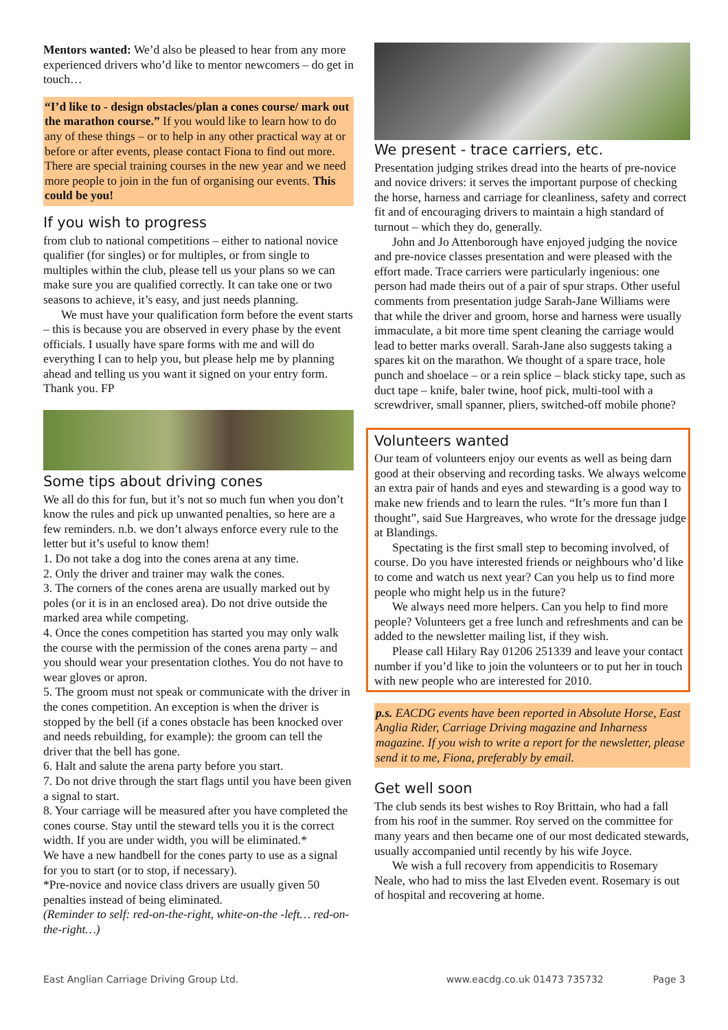Mentors wanted: We’d also be pleased to hear from any more experienced drivers who’d like to mentor newcomers – do get in touch…
“I’d like to - design obstacles/plan a cones course/ mark out the marathon course.” If you would like to learn how to do any of these things – or to help in any other practical way at or before or after events, please contact Fiona to find out more. There are special training courses in the new year and we need more people to join in the fun of organising our events. This could be you!
If you wish to progress
from club to national competitions – either to national novice qualifier (for singles) or for multiples, or from single to multiples within the club, please tell us your plans so we can make sure you are qualified correctly. It can take one or two seasons to achieve, it’s easy, and just needs planning.
We must have your qualification form before the event starts – this is because you are observed in every phase by the event officials. I usually have spare forms with me and will do everything I can to help you, but please help me by planning ahead and telling us you want it signed on your entry form. Thank you. FP
Some tips about driving cones
We all do this for fun, but it’s not so much fun when you don’t know the rules and pick up unwanted penalties, so here are a few reminders. n.b. we don’t always enforce every rule to the letter but it’s useful to know them!
1. Do not take a dog into the cones arena at any time.
2. Only the driver and trainer may walk the cones.
3. The corners of the cones arena are usually marked out by poles (or it is in an enclosed area). Do not drive outside the marked area while competing.
4. Once the cones competition has started you may only walk the course with the permission of the cones arena party – and you should wear your presentation clothes. You do not have to wear gloves or apron.
5. The groom must not speak or communicate with the driver in the cones competition. An exception is when the driver is stopped by the bell (if a cones obstacle has been knocked over and needs rebuilding, for example): the groom can tell the driver that the bell has gone.
6. Halt and salute the arena party before you start.
7. Do not drive through the start flags until you have been given a signal to start.
8. Your carriage will be measured after you have completed the cones course. Stay until the steward tells you it is the correct width. If you are under width, you will be eliminated.*
We have a new handbell for the cones party to use as a signal for you to start (or to stop, if necessary).
*Pre-novice and novice class drivers are usually given 50 penalties instead of being eliminated.
(Reminder to self: red-on-the-right, white-on-the -left… red-on-the-right…)
We present - trace carriers, etc.
Presentation judging strikes dread into the hearts of pre-novice and novice drivers: it serves the important purpose of checking the horse, harness and carriage for cleanliness, safety and correct fit and of encouraging drivers to maintain a high standard of turnout – which they do, generally.
John and Jo Attenborough have enjoyed judging the novice and pre-novice classes presentation and were pleased with the effort made. Trace carriers were particularly ingenious: one person had made theirs out of a pair of spur straps. Other useful comments from presentation judge Sarah-Jane Williams were that while the driver and groom, horse and harness were usually immaculate, a bit more time spent cleaning the carriage would lead to better marks overall. Sarah-Jane also suggests taking a spares kit on the marathon. We thought of a spare trace, hole punch and shoelace – or a rein splice – black sticky tape, such as duct tape – knife, baler twine, hoof pick, multi-tool with a screwdriver, small spanner, pliers, switched-off mobile phone?
Volunteers wanted
Our team of volunteers enjoy our events as well as being darn good at their observing and recording tasks. We always welcome an extra pair of hands and eyes and stewarding is a good way to make new friends and to learn the rules. “It’s more fun than I thought”, said Sue Hargreaves, who wrote for the dressage judge at Blandings.
Spectating is the first small step to becoming involved, of course. Do you have interested friends or neighbours who’d like to come and watch us next year? Can you help us to find more people who might help us in the future?
We always need more helpers. Can you help to find more people? Volunteers get a free lunch and refreshments and can be added to the newsletter mailing list, if they wish.
Please call Hilary Ray 01206 251339 and leave your contact number if you’d like to join the volunteers or to put her in touch with new people who are interested for 2010.
p.s. EACDG events have been reported in Absolute Horse, East Anglia Rider, Carriage Driving magazine and Inharness magazine. If you wish to write a report for the newsletter, please send it to me, Fiona, preferably by email.
Get well soon
The club sends its best wishes to Roy Brittain, who had a fall from his roof in the summer. Roy served on the committee for many years and then became one of our most dedicated stewards, usually accompanied until recently by his wife Joyce.
We wish a full recovery from appendicitis to Rosemary Neale, who had to miss the last Elveden event. Rosemary is out of hospital and recovering at home.
East Anglian Carriage Driving Group Ltd. www.eacdg.co.uk 01473 735732 Page 3